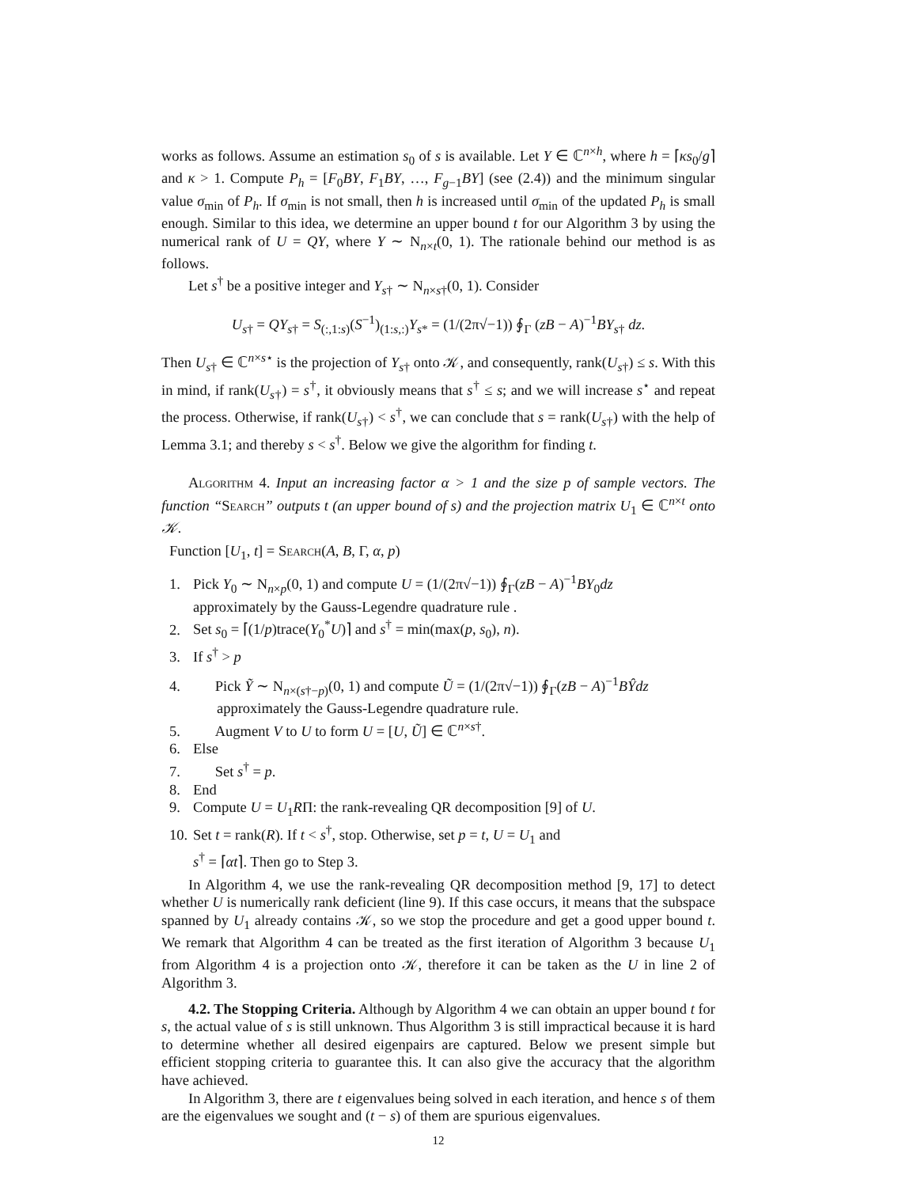works as follows. Assume an estimation s<sub>0</sub> of s is available. Let Y ∈ ℂ<sup>n×h</sup>, where h = ⌈κs<sub>0</sub>/g⌉ and κ > 1. Compute P<sub>h</sub> = [F<sub>0</sub>BY, F<sub>1</sub>BY, …, F<sub>g−1</sub>BY] (see (2.4)) and the minimum singular value σ<sub>min</sub> of P<sub>h</sub>. If σ<sub>min</sub> is not small, then h is increased until σ<sub>min</sub> of the updated P<sub>h</sub> is small enough. Similar to this idea, we determine an upper bound t for our Algorithm 3 by using the numerical rank of U = QY, where Y ∼ N<sub>n×t</sub>(0, 1). The rationale behind our method is as follows.
Let s<sup>†</sup> be a positive integer and Y<sub>s†</sub> ∼ N<sub>n×s†</sub>(0, 1). Consider
U<sub>s†</sub> = QY<sub>s†</sub> = S<sub>(:,1:s)</sub>(S<sup>−1</sup>)<sub>(1:s,:)</sub>Y<sub>s*</sub> = (1/(2π√−1)) ∮<sub>Γ</sub> (zB − A)<sup>−1</sup>BY<sub>s†</sub> dz.
Then U<sub>s†</sub> ∈ ℂ<sup>n×s⋆</sup> is the projection of Y<sub>s†</sub> onto 𝒦, and consequently, rank(U<sub>s†</sub>) ≤ s. With this in mind, if rank(U<sub>s†</sub>) = s<sup>†</sup>, it obviously means that s<sup>†</sup> ≤ s; and we will increase s<sup>⋆</sup> and repeat the process. Otherwise, if rank(U<sub>s†</sub>) < s<sup>†</sup>, we can conclude that s = rank(U<sub>s†</sub>) with the help of Lemma 3.1; and thereby s < s<sup>†</sup>. Below we give the algorithm for finding t.
Algorithm 4. Input an increasing factor α > 1 and the size p of sample vectors. The function “Search” outputs t (an upper bound of s) and the projection matrix U<sub>1</sub> ∈ ℂ<sup>n×t</sup> onto 𝒦.
Function [U<sub>1</sub>, t] = Search(A, B, Γ, α, p)
1. Pick Y<sub>0</sub> ∼ N<sub>n×p</sub>(0, 1) and compute U = (1/(2π√−1)) ∮<sub>Γ</sub>(zB − A)<sup>−1</sup>BY<sub>0</sub>dz
approximately by the Gauss-Legendre quadrature rule .
2. Set s<sub>0</sub> = ⌈(1/p)trace(Y<sub>0</sub><sup>*</sup>U)⌉ and s<sup>†</sup> = min(max(p, s<sub>0</sub>), n).
3. If s<sup>†</sup> > p
4. Pick Ỹ ∼ N<sub>n×(s†−p)</sub>(0, 1) and compute Ũ = (1/(2π√−1)) ∮<sub>Γ</sub>(zB − A)<sup>−1</sup>BŶdz
approximately the Gauss-Legendre quadrature rule.
5. Augment V to U to form U = [U, Ũ] ∈ ℂ<sup>n×s†</sup>.
6. Else
7. Set s<sup>†</sup> = p.
8. End
9. Compute U = U<sub>1</sub>RΠ: the rank-revealing QR decomposition [9] of U.
10. Set t = rank(R). If t < s<sup>†</sup>, stop. Otherwise, set p = t, U = U<sub>1</sub> and
s<sup>†</sup> = ⌈αt⌉. Then go to Step 3.
In Algorithm 4, we use the rank-revealing QR decomposition method [9, 17] to detect whether U is numerically rank deficient (line 9). If this case occurs, it means that the subspace spanned by U<sub>1</sub> already contains 𝒦, so we stop the procedure and get a good upper bound t. We remark that Algorithm 4 can be treated as the first iteration of Algorithm 3 because U<sub>1</sub> from Algorithm 4 is a projection onto 𝒦, therefore it can be taken as the U in line 2 of Algorithm 3.
4.2. The Stopping Criteria. Although by Algorithm 4 we can obtain an upper bound t for s, the actual value of s is still unknown. Thus Algorithm 3 is still impractical because it is hard to determine whether all desired eigenpairs are captured. Below we present simple but efficient stopping criteria to guarantee this. It can also give the accuracy that the algorithm have achieved.
In Algorithm 3, there are t eigenvalues being solved in each iteration, and hence s of them are the eigenvalues we sought and (t − s) of them are spurious eigenvalues.
12